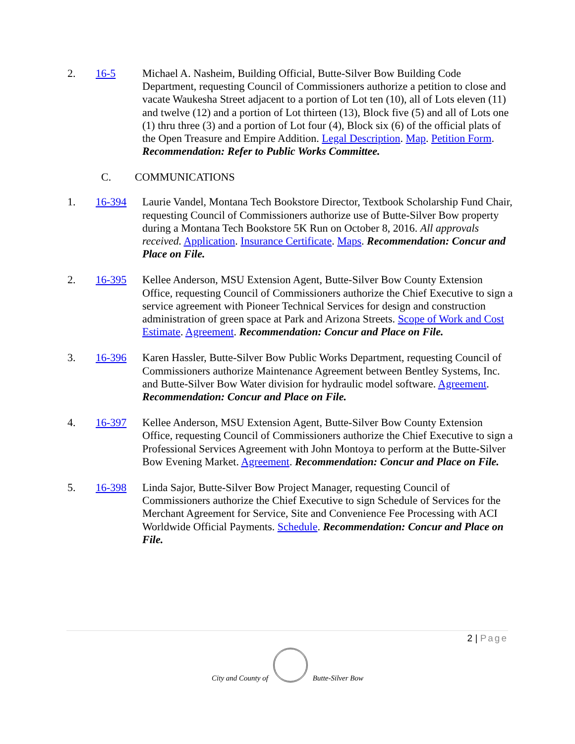2. 16-5 Michael A. Nasheim, Building Official, Butte-Silver Bow Building Code Department, requesting Council of Commissioners authorize a petition to close and vacate Waukesha Street adjacent to a portion of Lot ten (10), all of Lots eleven (11) and twelve (12) and a portion of Lot thirteen (13), Block five (5) and all of Lots one (1) thru three (3) and a portion of Lot four (4), Block six (6) of the official plats of the Open Treasure and Empire Addition. Legal Description. Map. Petition Form. Recommendation: Refer to Public Works Committee.
C. COMMUNICATIONS
1. 16-394 Laurie Vandel, Montana Tech Bookstore Director, Textbook Scholarship Fund Chair, requesting Council of Commissioners authorize use of Butte-Silver Bow property during a Montana Tech Bookstore 5K Run on October 8, 2016. All approvals received. Application. Insurance Certificate. Maps. Recommendation: Concur and Place on File.
2. 16-395 Kellee Anderson, MSU Extension Agent, Butte-Silver Bow County Extension Office, requesting Council of Commissioners authorize the Chief Executive to sign a service agreement with Pioneer Technical Services for design and construction administration of green space at Park and Arizona Streets. Scope of Work and Cost Estimate. Agreement. Recommendation: Concur and Place on File.
3. 16-396 Karen Hassler, Butte-Silver Bow Public Works Department, requesting Council of Commissioners authorize Maintenance Agreement between Bentley Systems, Inc. and Butte-Silver Bow Water division for hydraulic model software. Agreement. Recommendation: Concur and Place on File.
4. 16-397 Kellee Anderson, MSU Extension Agent, Butte-Silver Bow County Extension Office, requesting Council of Commissioners authorize the Chief Executive to sign a Professional Services Agreement with John Montoya to perform at the Butte-Silver Bow Evening Market. Agreement. Recommendation: Concur and Place on File.
5. 16-398 Linda Sajor, Butte-Silver Bow Project Manager, requesting Council of Commissioners authorize the Chief Executive to sign Schedule of Services for the Merchant Agreement for Service, Site and Convenience Fee Processing with ACI Worldwide Official Payments. Schedule. Recommendation: Concur and Place on File.
2 | Page
City and County of
Butte-Silver Bow